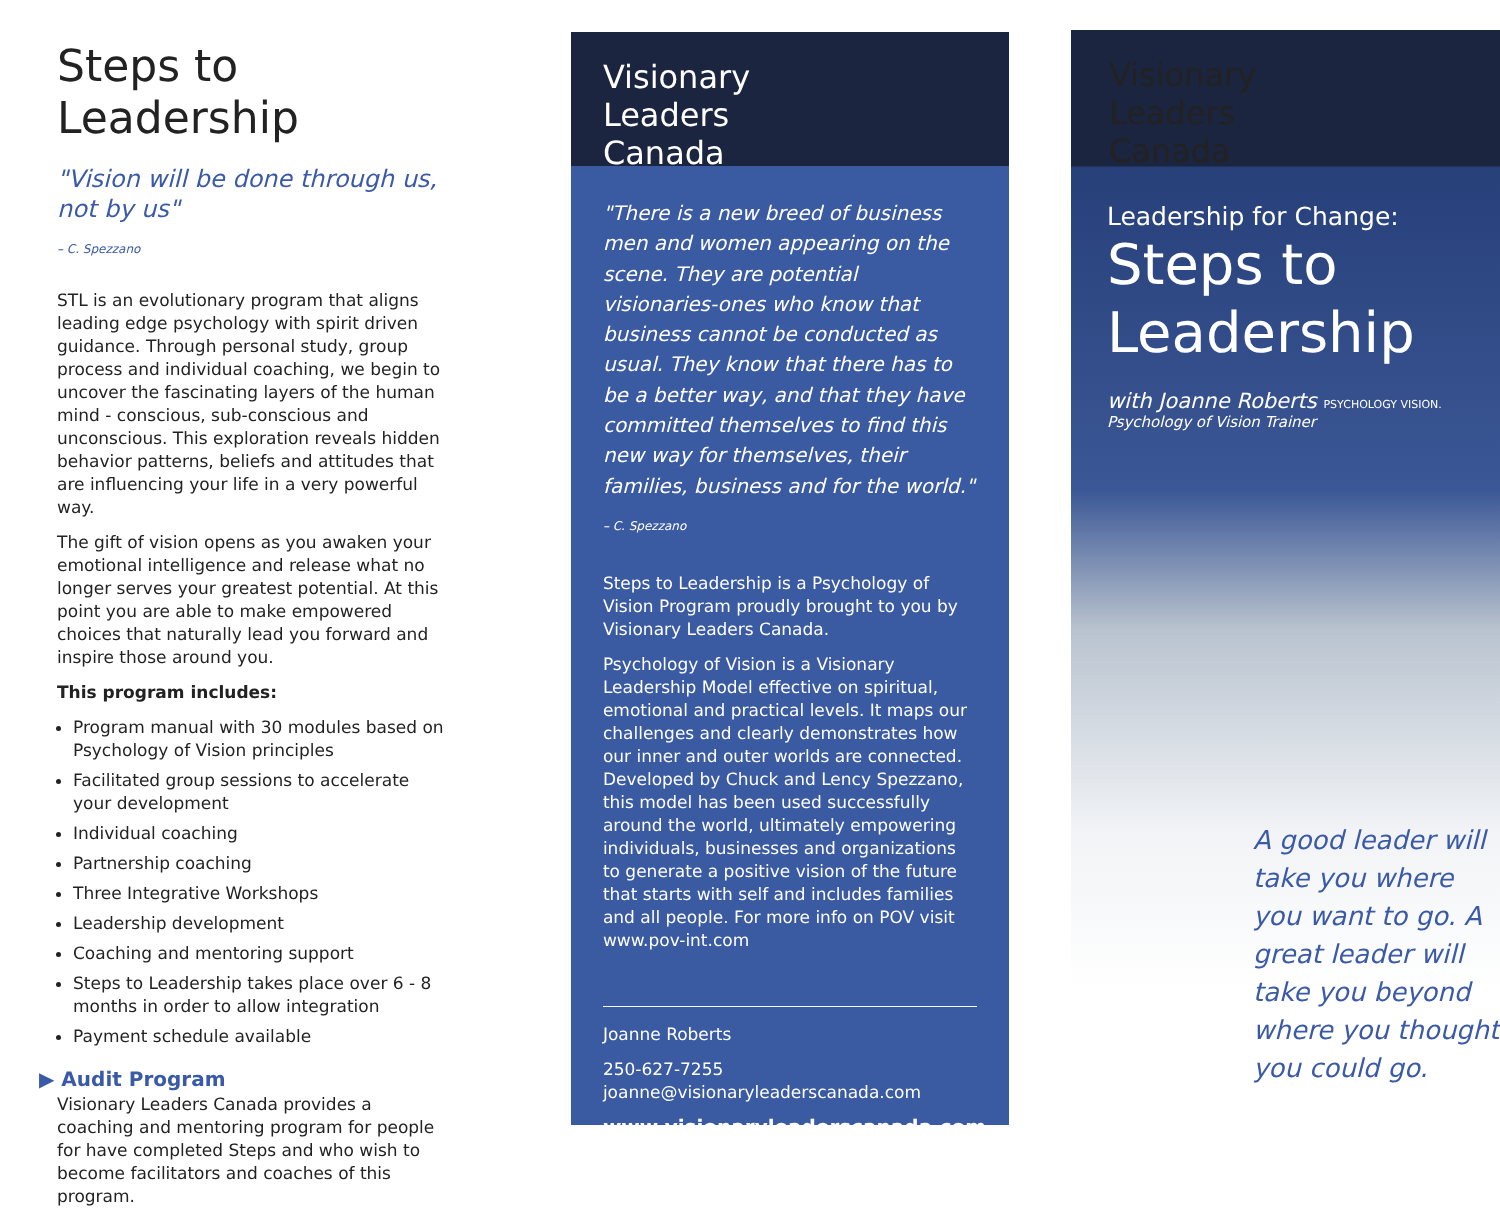Steps to Leadership
"Vision will be done through us, not by us"
– C. Spezzano
STL is an evolutionary program that aligns leading edge psychology with spirit driven guidance. Through personal study, group process and individual coaching, we begin to uncover the fascinating layers of the human mind - conscious, sub-conscious and unconscious. This exploration reveals hidden behavior patterns, beliefs and attitudes that are influencing your life in a very powerful way.
The gift of vision opens as you awaken your emotional intelligence and release what no longer serves your greatest potential. At this point you are able to make empowered choices that naturally lead you forward and inspire those around you.
This program includes:
Program manual with 30 modules based on Psychology of Vision principles
Facilitated group sessions to accelerate your development
Individual coaching
Partnership coaching
Three Integrative Workshops
Leadership development
Coaching and mentoring support
Steps to Leadership takes place over 6 - 8 months in order to allow integration
Payment schedule available
▶ Audit Program
Visionary Leaders Canada provides a coaching and mentoring program for people for have completed Steps and who wish to become facilitators and coaches of this program.
Visionary
Leaders
Canada
"There is a new breed of business men and women appearing on the scene. They are potential visionaries-ones who know that business cannot be conducted as usual. They know that there has to be a better way, and that they have committed themselves to find this new way for themselves, their families, business and for the world."
– C. Spezzano
Steps to Leadership is a Psychology of Vision Program proudly brought to you by Visionary Leaders Canada.
Psychology of Vision is a Visionary Leadership Model effective on spiritual, emotional and practical levels. It maps our challenges and clearly demonstrates how our inner and outer worlds are connected. Developed by Chuck and Lency Spezzano, this model has been used successfully around the world, ultimately empowering individuals, businesses and organizations to generate a positive vision of the future that starts with self and includes families and all people. For more info on POV visit www.pov-int.com
Joanne Roberts
250-627-7255
joanne@visionaryleaderscanada.com
www.visionaryleaderscanada.com
Visionary
Leaders
Canada
Leadership for Change:
Steps to
Leadership
with Joanne Roberts PSYCHOLOGY VISION.
Psychology of Vision Trainer
A good leader will take you where you want to go. A great leader will take you beyond where you thought you could go.